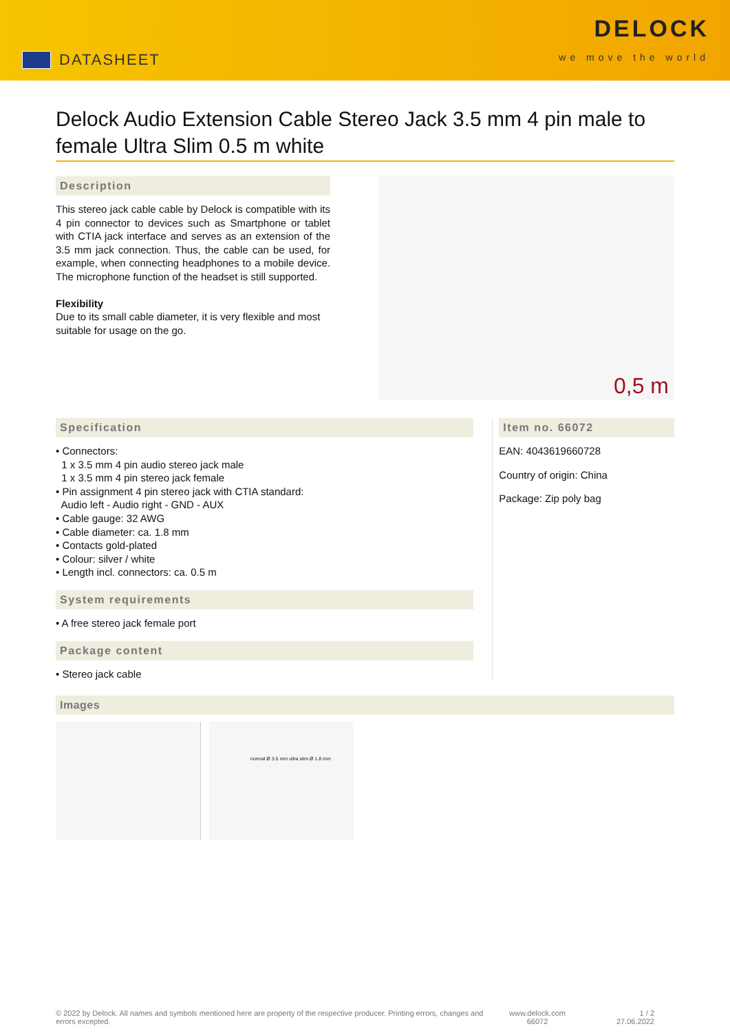DATASHEET
DELOCK
we move the world
Delock Audio Extension Cable Stereo Jack 3.5 mm 4 pin male to female Ultra Slim 0.5 m white
Description
This stereo jack cable cable by Delock is compatible with its 4 pin connector to devices such as Smartphone or tablet with CTIA jack interface and serves as an extension of the 3.5 mm jack connection. Thus, the cable can be used, for example, when connecting headphones to a mobile device. The microphone function of the headset is still supported.
Flexibility
Due to its small cable diameter, it is very flexible and most suitable for usage on the go.
0,5 m
Specification
• Connectors:
1 x 3.5 mm 4 pin audio stereo jack male
1 x 3.5 mm 4 pin stereo jack female
• Pin assignment 4 pin stereo jack with CTIA standard:
Audio left - Audio right - GND - AUX
• Cable gauge: 32 AWG
• Cable diameter: ca. 1.8 mm
• Contacts gold-plated
• Colour: silver / white
• Length incl. connectors: ca. 0.5 m
System requirements
• A free stereo jack female port
Package content
• Stereo jack cable
Item no. 66072
EAN: 4043619660728
Country of origin: China
Package: Zip poly bag
Images
normal Ø 3.5 mm ultra slim Ø 1.8 mm
© 2022 by Delock. All names and symbols mentioned here are property of the respective producer. Printing errors, changes and errors excepted.
www.delock.com
66072
1 / 2
27.06.2022